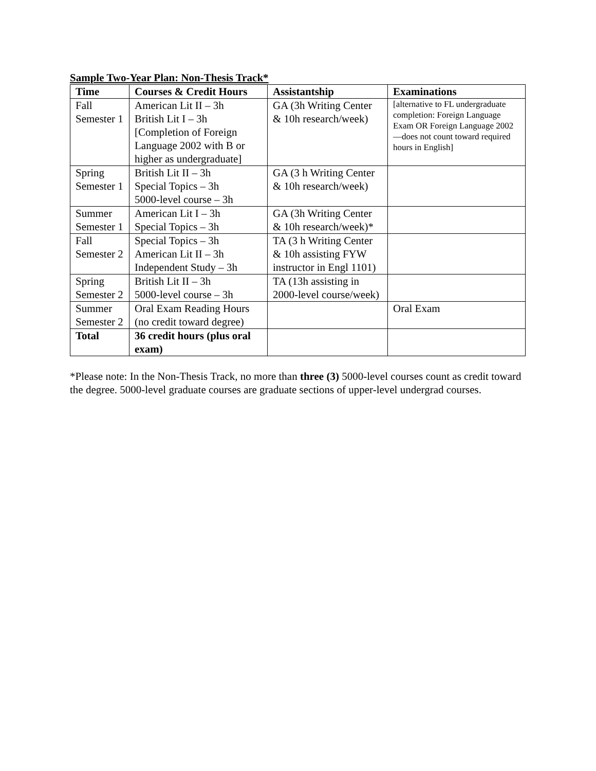Sample Two-Year Plan: Non-Thesis Track*
| Time | Courses & Credit Hours | Assistantship | Examinations |
| --- | --- | --- | --- |
| Fall Semester 1 | American Lit II – 3h British Lit I – 3h [Completion of Foreign Language 2002 with B or higher as undergraduate] | GA (3h Writing Center & 10h research/week) | [alternative to FL undergraduate completion: Foreign Language Exam OR Foreign Language 2002—does not count toward required hours in English] |
| Spring Semester 1 | British Lit II – 3h Special Topics – 3h 5000-level course – 3h | GA (3 h Writing Center & 10h research/week) | |
| Summer Semester 1 | American Lit I – 3h Special Topics – 3h | GA (3h Writing Center & 10h research/week)* | |
| Fall Semester 2 | Special Topics – 3h American Lit II – 3h Independent Study – 3h | TA (3 h Writing Center & 10h assisting FYW instructor in Engl 1101) | |
| Spring Semester 2 | British Lit II – 3h 5000-level course – 3h | TA (13h assisting in 2000-level course/week) | |
| Summer Semester 2 | Oral Exam Reading Hours (no credit toward degree) | | Oral Exam |
| Total | 36 credit hours (plus oral exam) | | |
*Please note: In the Non-Thesis Track, no more than three (3) 5000-level courses count as credit toward the degree. 5000-level graduate courses are graduate sections of upper-level undergrad courses.